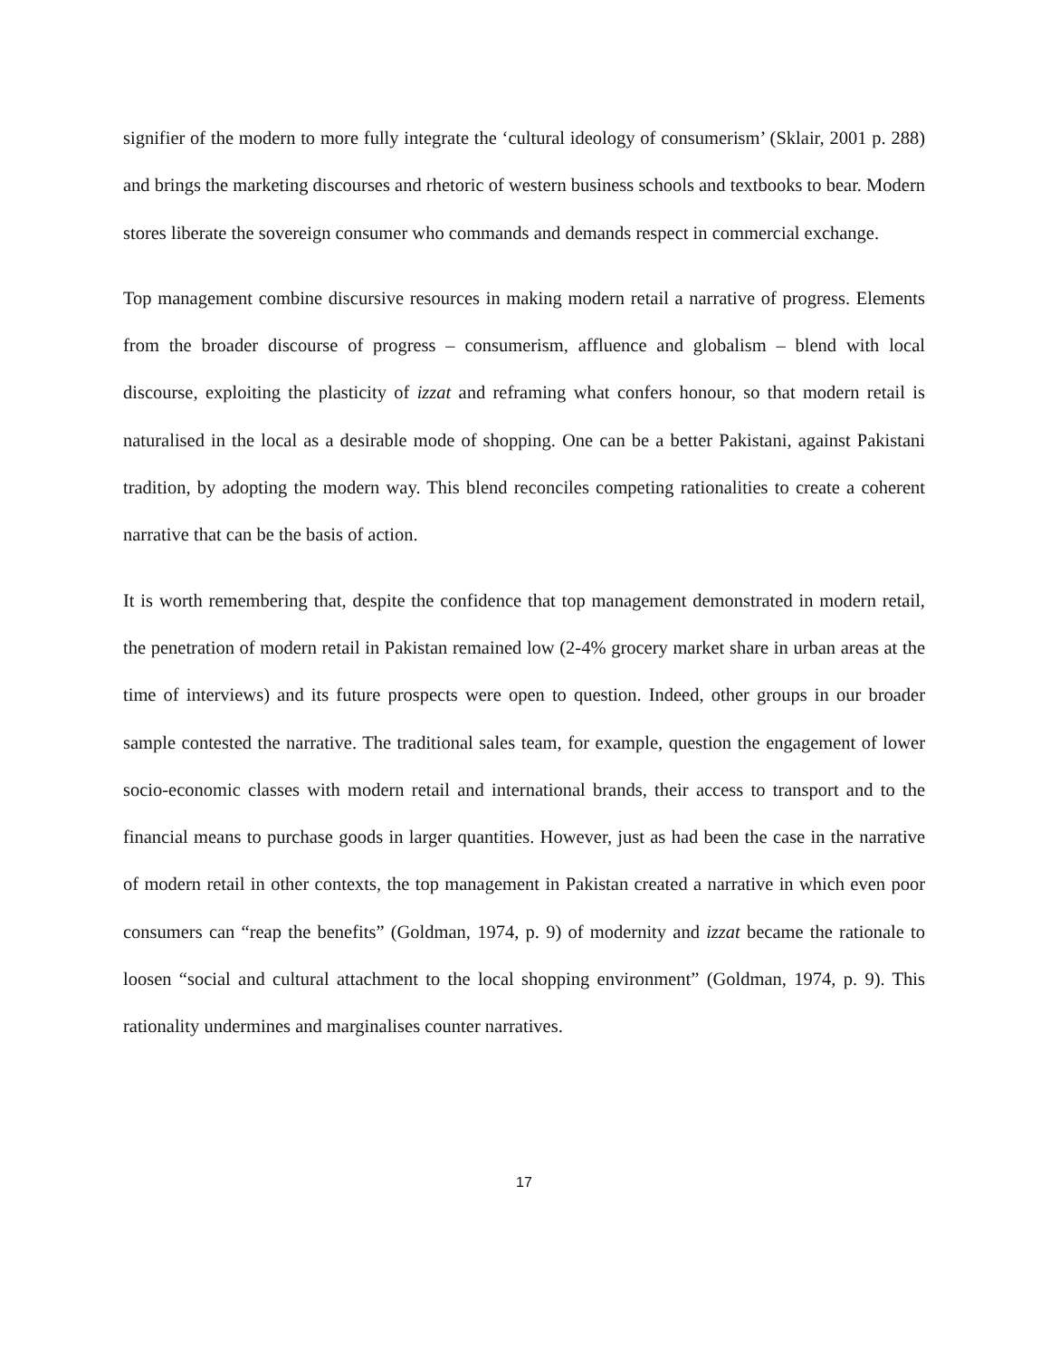signifier of the modern to more fully integrate the ‘cultural ideology of consumerism’ (Sklair, 2001 p. 288) and brings the marketing discourses and rhetoric of western business schools and textbooks to bear. Modern stores liberate the sovereign consumer who commands and demands respect in commercial exchange.
Top management combine discursive resources in making modern retail a narrative of progress. Elements from the broader discourse of progress – consumerism, affluence and globalism – blend with local discourse, exploiting the plasticity of izzat and reframing what confers honour, so that modern retail is naturalised in the local as a desirable mode of shopping. One can be a better Pakistani, against Pakistani tradition, by adopting the modern way. This blend reconciles competing rationalities to create a coherent narrative that can be the basis of action.
It is worth remembering that, despite the confidence that top management demonstrated in modern retail, the penetration of modern retail in Pakistan remained low (2-4% grocery market share in urban areas at the time of interviews) and its future prospects were open to question. Indeed, other groups in our broader sample contested the narrative. The traditional sales team, for example, question the engagement of lower socio-economic classes with modern retail and international brands, their access to transport and to the financial means to purchase goods in larger quantities. However, just as had been the case in the narrative of modern retail in other contexts, the top management in Pakistan created a narrative in which even poor consumers can “reap the benefits” (Goldman, 1974, p. 9) of modernity and izzat became the rationale to loosen “social and cultural attachment to the local shopping environment” (Goldman, 1974, p. 9). This rationality undermines and marginalises counter narratives.
17